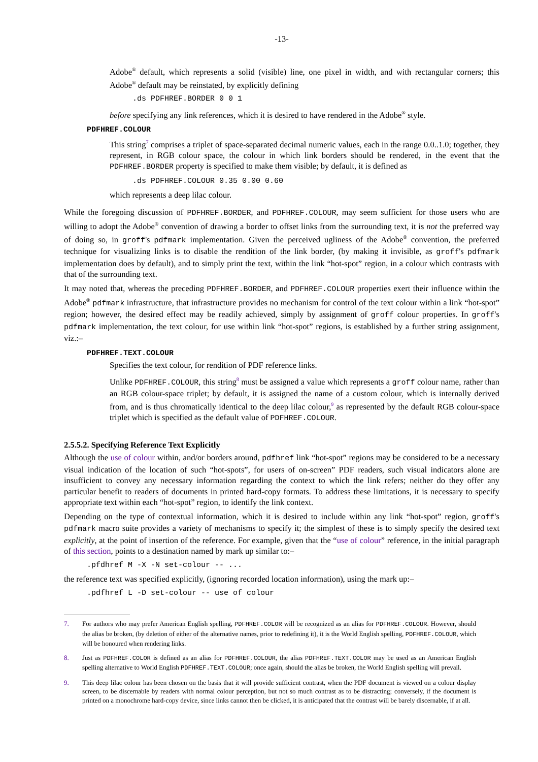-13-
Adobe<sup>®</sup> default, which represents a solid (visible) line, one pixel in width, and with rectangular corners; this Adobe<sup>®</sup> default may be reinstated, by explicitly defining
.ds PDFHREF.BORDER 0 0 1
before specifying any link references, which it is desired to have rendered in the Adobe<sup>®</sup> style.
PDFHREF.COLOUR
This string<sup>7</sup> comprises a triplet of space-separated decimal numeric values, each in the range 0.0..1.0; together, they represent, in RGB colour space, the colour in which link borders should be rendered, in the event that the PDFHREF.BORDER property is specified to make them visible; by default, it is defined as
.ds PDFHREF.COLOUR 0.35 0.00 0.60
which represents a deep lilac colour.
While the foregoing discussion of PDFHREF.BORDER, and PDFHREF.COLOUR, may seem sufficient for those users who are willing to adopt the Adobe<sup>®</sup> convention of drawing a border to offset links from the surrounding text, it is not the preferred way of doing so, in groff's pdfmark implementation. Given the perceived ugliness of the Adobe<sup>®</sup> convention, the preferred technique for visualizing links is to disable the rendition of the link border, (by making it invisible, as groff's pdfmark implementation does by default), and to simply print the text, within the link “hot-spot” region, in a colour which contrasts with that of the surrounding text.
It may noted that, whereas the preceding PDFHREF.BORDER, and PDFHREF.COLOUR properties exert their influence within the Adobe<sup>®</sup> pdfmark infrastructure, that infrastructure provides no mechanism for control of the text colour within a link “hot-spot” region; however, the desired effect may be readily achieved, simply by assignment of groff colour properties. In groff's pdfmark implementation, the text colour, for use within link “hot-spot” regions, is established by a further string assignment, viz.:–
PDFHREF.TEXT.COLOUR
Specifies the text colour, for rendition of PDF reference links.
Unlike PDFHREF.COLOUR, this string<sup>8</sup> must be assigned a value which represents a groff colour name, rather than an RGB colour-space triplet; by default, it is assigned the name of a custom colour, which is internally derived from, and is thus chromatically identical to the deep lilac colour,<sup>9</sup> as represented by the default RGB colour-space triplet which is specified as the default value of PDFHREF.COLOUR.
2.5.5.2. Specifying Reference Text Explicitly
Although the use of colour within, and/or borders around, pdfhref link “hot-spot” regions may be considered to be a necessary visual indication of the location of such “hot-spots”, for users of on-screen” PDF readers, such visual indicators alone are insufficient to convey any necessary information regarding the context to which the link refers; neither do they offer any particular benefit to readers of documents in printed hard-copy formats. To address these limitations, it is necessary to specify appropriate text within each “hot-spot” region, to identify the link context.
Depending on the type of contextual information, which it is desired to include within any link “hot-spot” region, groff's pdfmark macro suite provides a variety of mechanisms to specify it; the simplest of these is to simply specify the desired text explicitly, at the point of insertion of the reference. For example, given that the “use of colour” reference, in the initial paragraph of this section, points to a destination named by mark up similar to:–
.pfdhref M -X -N set-colour -- ...
the reference text was specified explicitly, (ignoring recorded location information), using the mark up:–
.pdfhref L -D set-colour -- use of colour
7. For authors who may prefer American English spelling, PDFHREF.COLOR will be recognized as an alias for PDFHREF.COLOUR. However, should the alias be broken, (by deletion of either of the alternative names, prior to redefining it), it is the World English spelling, PDFHREF.COLOUR, which will be honoured when rendering links.
8. Just as PDFHREF.COLOR is defined as an alias for PDFHREF.COLOUR, the alias PDFHREF.TEXT.COLOR may be used as an American English spelling alternative to World English PDFHREF.TEXT.COLOUR; once again, should the alias be broken, the World English spelling will prevail.
9. This deep lilac colour has been chosen on the basis that it will provide sufficient contrast, when the PDF document is viewed on a colour display screen, to be discernable by readers with normal colour perception, but not so much contrast as to be distracting; conversely, if the document is printed on a monochrome hard-copy device, since links cannot then be clicked, it is anticipated that the contrast will be barely discernable, if at all.